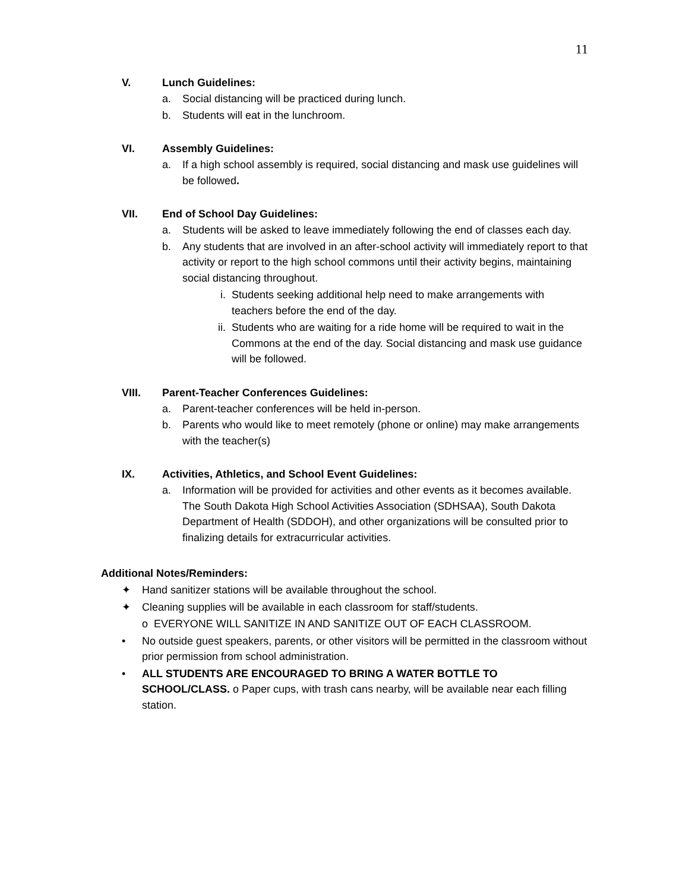11
V. Lunch Guidelines:
a. Social distancing will be practiced during lunch.
b. Students will eat in the lunchroom.
VI. Assembly Guidelines:
a. If a high school assembly is required, social distancing and mask use guidelines will be followed.
VII. End of School Day Guidelines:
a. Students will be asked to leave immediately following the end of classes each day.
b. Any students that are involved in an after-school activity will immediately report to that activity or report to the high school commons until their activity begins, maintaining social distancing throughout.
i. Students seeking additional help need to make arrangements with teachers before the end of the day.
ii. Students who are waiting for a ride home will be required to wait in the Commons at the end of the day. Social distancing and mask use guidance will be followed.
VIII. Parent-Teacher Conferences Guidelines:
a. Parent-teacher conferences will be held in-person.
b. Parents who would like to meet remotely (phone or online) may make arrangements with the teacher(s)
IX. Activities, Athletics, and School Event Guidelines:
a. Information will be provided for activities and other events as it becomes available. The South Dakota High School Activities Association (SDHSAA), South Dakota Department of Health (SDDOH), and other organizations will be consulted prior to finalizing details for extracurricular activities.
Additional Notes/Reminders:
✦ Hand sanitizer stations will be available throughout the school.
✦ Cleaning supplies will be available in each classroom for staff/students.
o EVERYONE WILL SANITIZE IN AND SANITIZE OUT OF EACH CLASSROOM.
• No outside guest speakers, parents, or other visitors will be permitted in the classroom without prior permission from school administration.
• ALL STUDENTS ARE ENCOURAGED TO BRING A WATER BOTTLE TO SCHOOL/CLASS. o Paper cups, with trash cans nearby, will be available near each filling station.